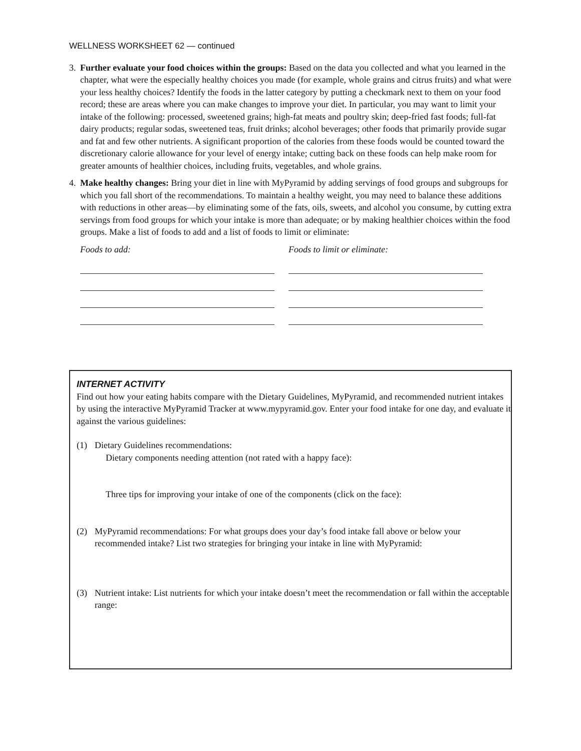WELLNESS WORKSHEET 62 — continued
3. Further evaluate your food choices within the groups: Based on the data you collected and what you learned in the chapter, what were the especially healthy choices you made (for example, whole grains and citrus fruits) and what were your less healthy choices? Identify the foods in the latter category by putting a checkmark next to them on your food record; these are areas where you can make changes to improve your diet. In particular, you may want to limit your intake of the following: processed, sweetened grains; high-fat meats and poultry skin; deep-fried fast foods; full-fat dairy products; regular sodas, sweetened teas, fruit drinks; alcohol beverages; other foods that primarily provide sugar and fat and few other nutrients. A significant proportion of the calories from these foods would be counted toward the discretionary calorie allowance for your level of energy intake; cutting back on these foods can help make room for greater amounts of healthier choices, including fruits, vegetables, and whole grains.
4. Make healthy changes: Bring your diet in line with MyPyramid by adding servings of food groups and subgroups for which you fall short of the recommendations. To maintain a healthy weight, you may need to balance these additions with reductions in other areas—by eliminating some of the fats, oils, sweets, and alcohol you consume, by cutting extra servings from food groups for which your intake is more than adequate; or by making healthier choices within the food groups. Make a list of foods to add and a list of foods to limit or eliminate:
Foods to add: Foods to limit or eliminate:
INTERNET ACTIVITY
Find out how your eating habits compare with the Dietary Guidelines, MyPyramid, and recommended nutrient intakes by using the interactive MyPyramid Tracker at www.mypyramid.gov. Enter your food intake for one day, and evaluate it against the various guidelines:
(1) Dietary Guidelines recommendations:
Dietary components needing attention (not rated with a happy face):
Three tips for improving your intake of one of the components (click on the face):
(2) MyPyramid recommendations: For what groups does your day’s food intake fall above or below your recommended intake? List two strategies for bringing your intake in line with MyPyramid:
(3) Nutrient intake: List nutrients for which your intake doesn’t meet the recommendation or fall within the acceptable range: